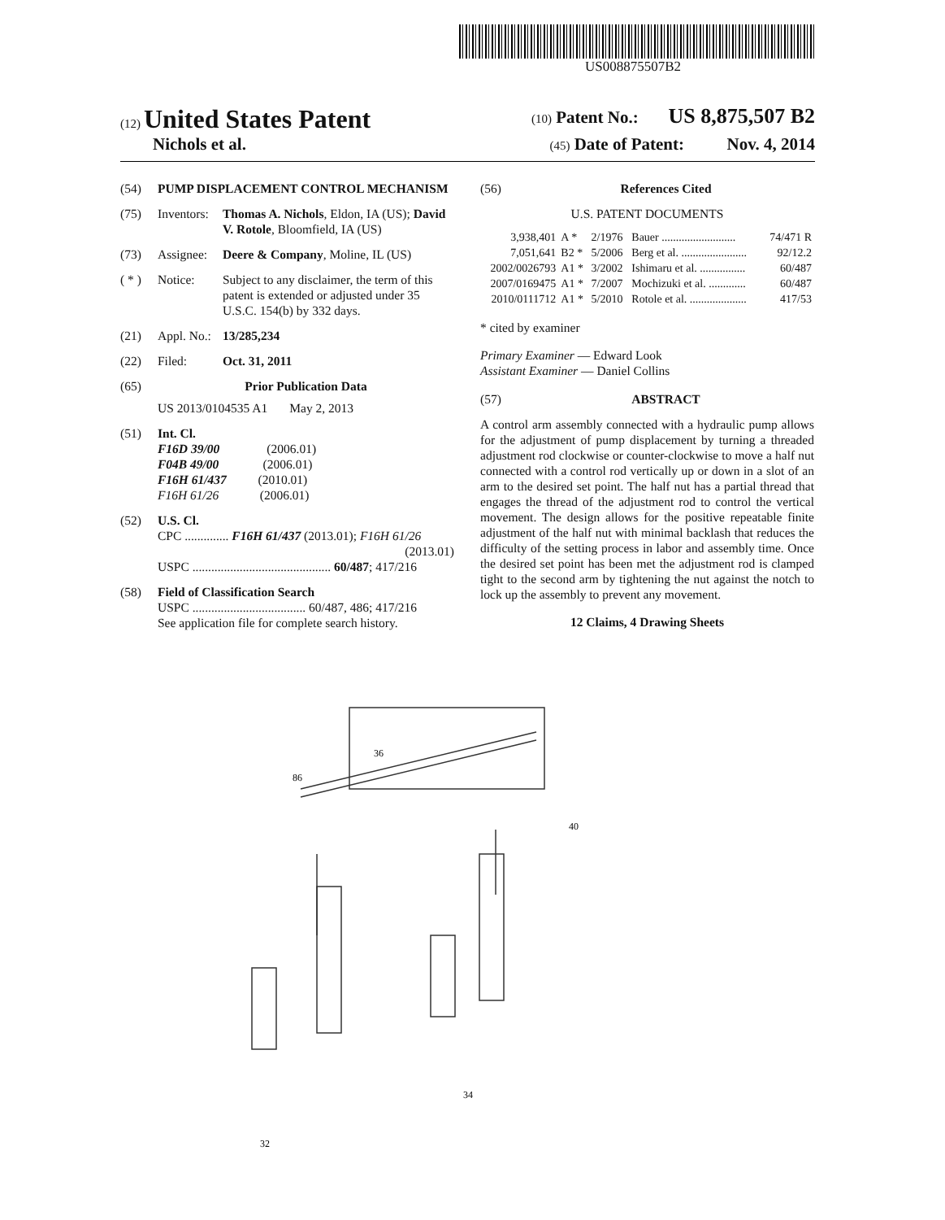US008875507B2
(12) United States Patent (10) Patent No.: US 8,875,507 B2
Nichols et al. (45) Date of Patent: Nov. 4, 2014
(54) PUMP DISPLACEMENT CONTROL MECHANISM
(75) Inventors: Thomas A. Nichols, Eldon, IA (US); David V. Rotole, Bloomfield, IA (US)
(73) Assignee: Deere & Company, Moline, IL (US)
( * ) Notice: Subject to any disclaimer, the term of this patent is extended or adjusted under 35 U.S.C. 154(b) by 332 days.
(21) Appl. No.: 13/285,234
(22) Filed: Oct. 31, 2011
(65) Prior Publication Data
US 2013/0104535 A1 May 2, 2013
(51) Int. Cl.
F16D 39/00 (2006.01)
F04B 49/00 (2006.01)
F16H 61/437 (2010.01)
F16H 61/26 (2006.01)
(52) U.S. Cl.
CPC .............. F16H 61/437 (2013.01); F16H 61/26
(2013.01)
USPC ............................................ 60/487; 417/216
(58) Field of Classification Search
USPC .................................... 60/487, 486; 417/216
See application file for complete search history.
(56) References Cited
U.S. PATENT DOCUMENTS
| 3,938,401 | A * | 2/1976 | Bauer .......................... | 74/471 R |
| 7,051,641 | B2 * | 5/2006 | Berg et al. ....................... | 92/12.2 |
| 2002/0026793 | A1 * | 3/2002 | Ishimaru et al. ................ | 60/487 |
| 2007/0169475 | A1 * | 7/2007 | Mochizuki et al. ............. | 60/487 |
| 2010/0111712 | A1 * | 5/2010 | Rotole et al. .................... | 417/53 |
* cited by examiner
Primary Examiner — Edward Look
Assistant Examiner — Daniel Collins
(57) ABSTRACT
A control arm assembly connected with a hydraulic pump allows for the adjustment of pump displacement by turning a threaded adjustment rod clockwise or counter-clockwise to move a half nut connected with a control rod vertically up or down in a slot of an arm to the desired set point. The half nut has a partial thread that engages the thread of the adjustment rod to control the vertical movement. The design allows for the positive repeatable finite adjustment of the half nut with minimal backlash that reduces the difficulty of the setting process in labor and assembly time. Once the desired set point has been met the adjustment rod is clamped tight to the second arm by tightening the nut against the notch to lock up the assembly to prevent any movement.
12 Claims, 4 Drawing Sheets
86
36
40
32
34